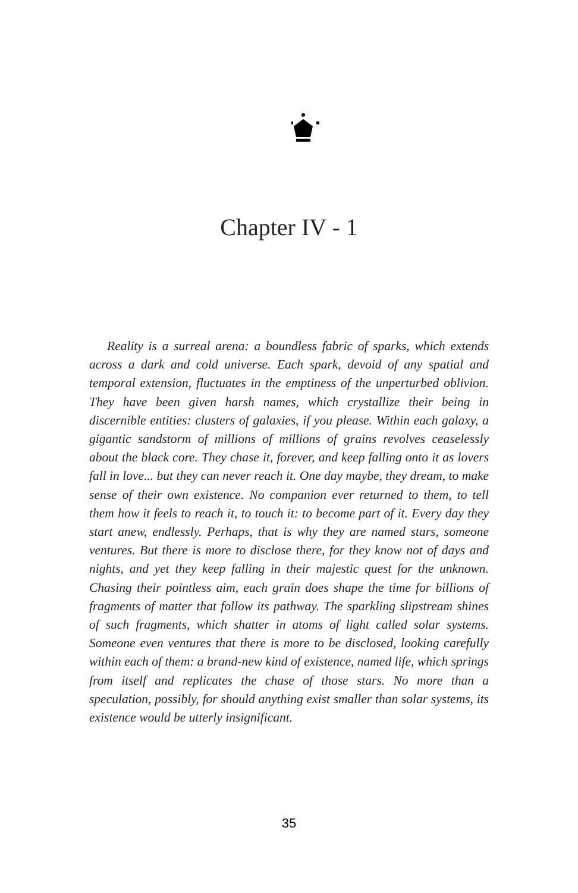Chapter IV - 1
Reality is a surreal arena: a boundless fabric of sparks, which extends across a dark and cold universe. Each spark, devoid of any spatial and temporal extension, fluctuates in the emptiness of the unperturbed oblivion. They have been given harsh names, which crystallize their being in discernible entities: clusters of galaxies, if you please. Within each galaxy, a gigantic sandstorm of millions of millions of grains revolves ceaselessly about the black core. They chase it, forever, and keep falling onto it as lovers fall in love... but they can never reach it. One day maybe, they dream, to make sense of their own existence. No companion ever returned to them, to tell them how it feels to reach it, to touch it: to become part of it. Every day they start anew, endlessly. Perhaps, that is why they are named stars, someone ventures. But there is more to disclose there, for they know not of days and nights, and yet they keep falling in their majestic quest for the unknown. Chasing their pointless aim, each grain does shape the time for billions of fragments of matter that follow its pathway. The sparkling slipstream shines of such fragments, which shatter in atoms of light called solar systems. Someone even ventures that there is more to be disclosed, looking carefully within each of them: a brand-new kind of existence, named life, which springs from itself and replicates the chase of those stars. No more than a speculation, possibly, for should anything exist smaller than solar systems, its existence would be utterly insignificant.
35